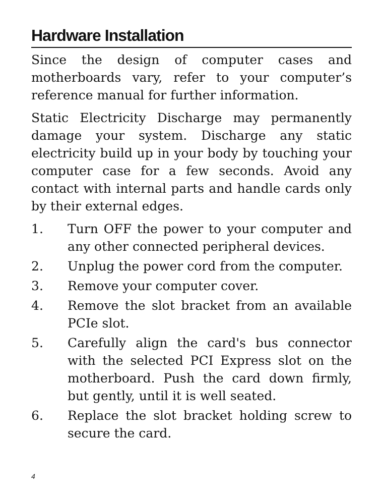Hardware Installation
Since the design of computer cases and motherboards vary, refer to your computer’s reference manual for further information.
Static Electricity Discharge may permanently damage your system. Discharge any static electricity build up in your body by touching your computer case for a few seconds. Avoid any contact with internal parts and handle cards only by their external edges.
1. Turn OFF the power to your computer and any other connected peripheral devices.
2. Unplug the power cord from the computer.
3. Remove your computer cover.
4. Remove the slot bracket from an available PCIe slot.
5. Carefully align the card's bus connector with the selected PCI Express slot on the motherboard. Push the card down firmly, but gently, until it is well seated.
6. Replace the slot bracket holding screw to secure the card.
4